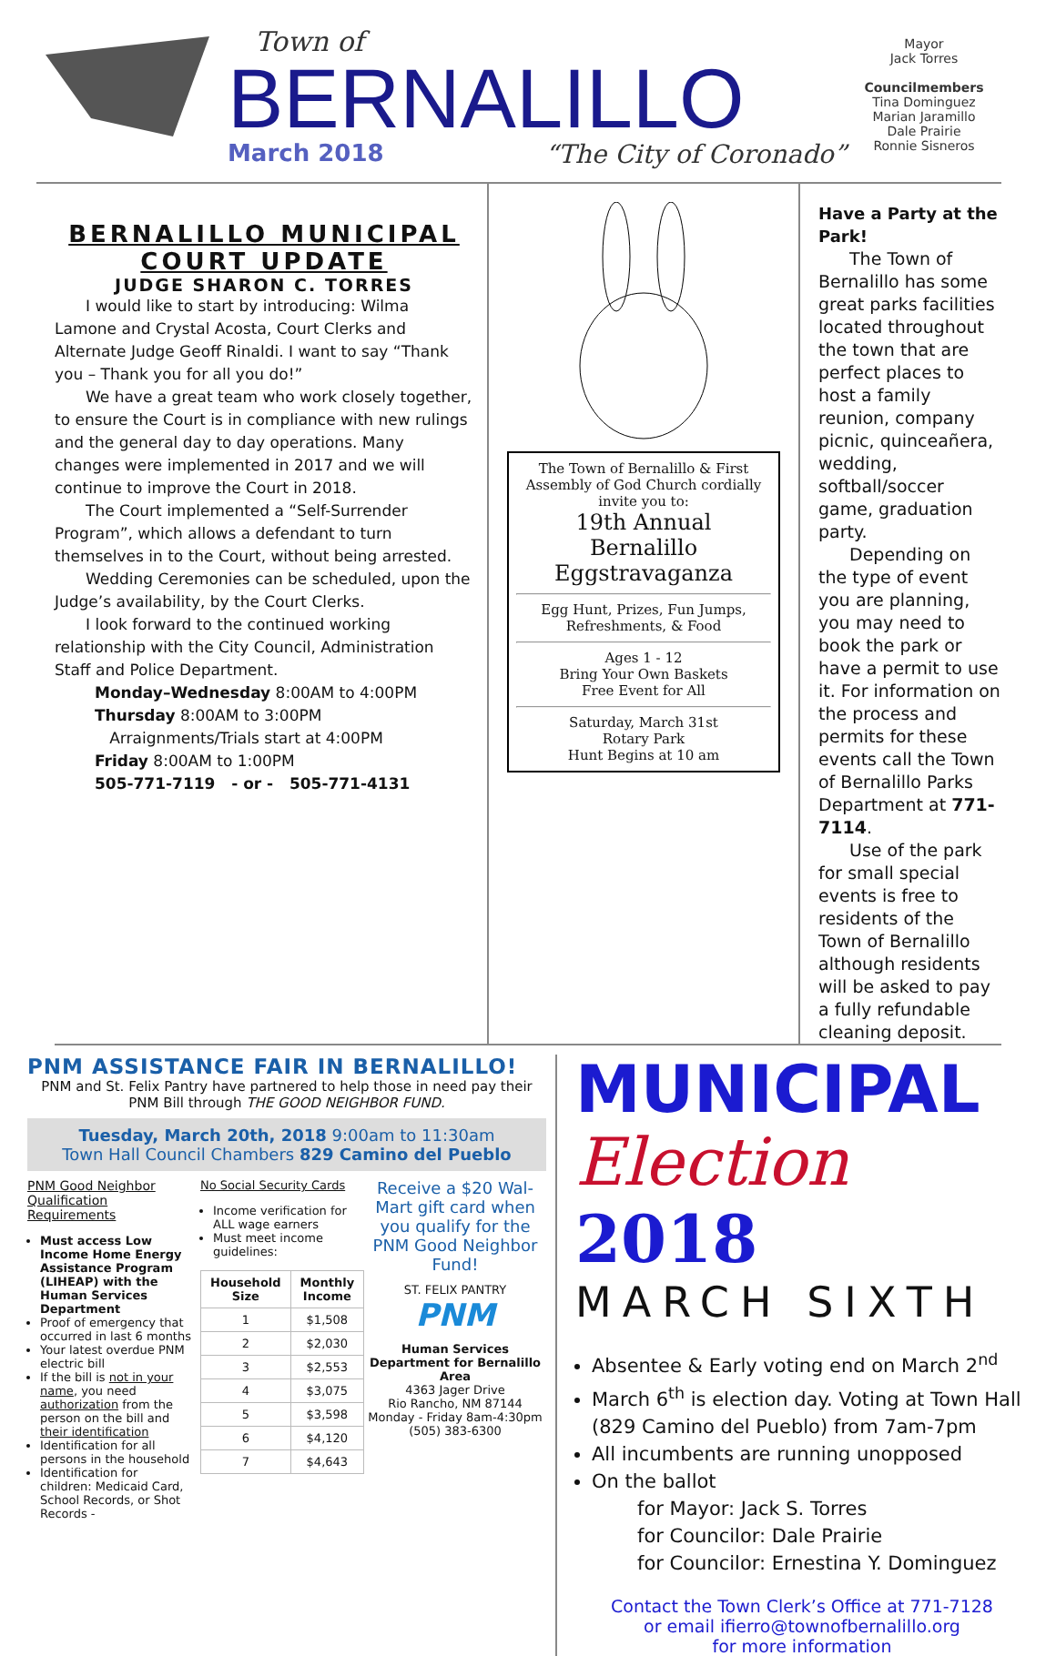Town of
BERNALILLO
March 2018 “The City of Coronado”
Mayor
Jack Torres
Councilmembers
Tina Dominguez
Marian Jaramillo
Dale Prairie
Ronnie Sisneros
BERNALILLO MUNICIPAL
COURT UPDATE
JUDGE SHARON C. TORRES
I would like to start by introducing: Wilma Lamone and Crystal Acosta, Court Clerks and Alternate Judge Geoff Rinaldi. I want to say “Thank you – Thank you for all you do!”
We have a great team who work closely together, to ensure the Court is in compliance with new rulings and the general day to day operations. Many changes were implemented in 2017 and we will continue to improve the Court in 2018.
The Court implemented a “Self-Surrender Program”, which allows a defendant to turn themselves in to the Court, without being arrested.
Wedding Ceremonies can be scheduled, upon the Judge’s availability, by the Court Clerks.
I look forward to the continued working relationship with the City Council, Administration Staff and Police Department.
Monday–Wednesday 8:00AM to 4:00PM
Thursday 8:00AM to 3:00PM
Arraignments/Trials start at 4:00PM
Friday 8:00AM to 1:00PM
505-771-7119 - or - 505-771-4131
The Town of Bernalillo & First Assembly of God Church cordially invite you to:
19th Annual
Bernalillo
Eggstravaganza
Egg Hunt, Prizes, Fun Jumps, Refreshments, & Food
Ages 1 - 12
Bring Your Own Baskets
Free Event for All
Saturday, March 31st
Rotary Park
Hunt Begins at 10 am
Have a Party at the Park!
The Town of Bernalillo has some great parks facilities located throughout the town that are perfect places to host a family reunion, company picnic, quinceañera, wedding, softball/soccer game, graduation party.
Depending on the type of event you are planning, you may need to book the park or have a permit to use it. For information on the process and permits for these events call the Town of Bernalillo Parks Department at 771-7114.
Use of the park for small special events is free to residents of the Town of Bernalillo although residents will be asked to pay a fully refundable cleaning deposit.
PNM ASSISTANCE FAIR IN BERNALILLO!
PNM and St. Felix Pantry have partnered to help those in need pay their PNM Bill through THE GOOD NEIGHBOR FUND.
Tuesday, March 20th, 2018 9:00am to 11:30am
Town Hall Council Chambers 829 Camino del Pueblo
PNM Good Neighbor Qualification Requirements
Must access Low Income Home Energy Assistance Program (LIHEAP) with the Human Services Department
Proof of emergency that occurred in last 6 months
Your latest overdue PNM electric bill
If the bill is not in your name, you need authorization from the person on the bill and their identification
Identification for all persons in the household
Identification for children: Medicaid Card, School Records, or Shot Records -
No Social Security Cards
Income verification for ALL wage earners
Must meet income guidelines:
| Household Size | Monthly Income |
| --- | --- |
| 1 | $1,508 |
| 2 | $2,030 |
| 3 | $2,553 |
| 4 | $3,075 |
| 5 | $3,598 |
| 6 | $4,120 |
| 7 | $4,643 |
Receive a $20 Wal-Mart gift card when you qualify for the PNM Good Neighbor Fund!
ST. FELIX PANTRY PNM
Human Services Department for Bernalillo Area
4363 Jager Drive
Rio Rancho, NM 87144
Monday - Friday 8am-4:30pm
(505) 383-6300
MUNICIPAL
Election 2018
MARCH SIXTH
Absentee & Early voting end on March 2<sup>nd</sup>
March 6<sup>th</sup> is election day. Voting at Town Hall (829 Camino del Pueblo) from 7am-7pm
All incumbents are running unopposed
On the ballot
for Mayor: Jack S. Torres
for Councilor: Dale Prairie
for Councilor: Ernestina Y. Dominguez
Contact the Town Clerk’s Office at 771-7128
or email ifierro@townofbernalillo.org
for more information